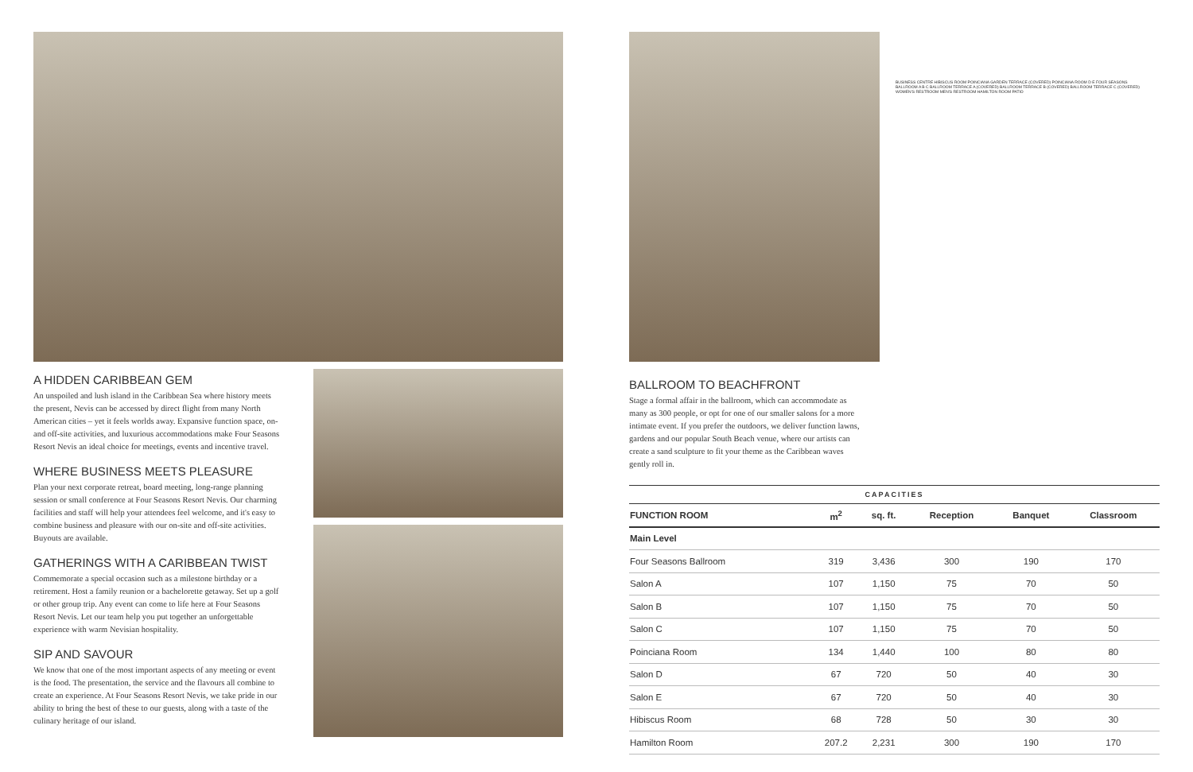A HIDDEN CARIBBEAN GEM
An unspoiled and lush island in the Caribbean Sea where history meets the present, Nevis can be accessed by direct flight from many North American cities – yet it feels worlds away. Expansive function space, on- and off-site activities, and luxurious accommodations make Four Seasons Resort Nevis an ideal choice for meetings, events and incentive travel.
WHERE BUSINESS MEETS PLEASURE
Plan your next corporate retreat, board meeting, long-range planning session or small conference at Four Seasons Resort Nevis. Our charming facilities and staff will help your attendees feel welcome, and it's easy to combine business and pleasure with our on-site and off-site activities. Buyouts are available.
GATHERINGS WITH A CARIBBEAN TWIST
Commemorate a special occasion such as a milestone birthday or a retirement. Host a family reunion or a bachelorette getaway. Set up a golf or other group trip. Any event can come to life here at Four Seasons Resort Nevis. Let our team help you put together an unforgettable experience with warm Nevisian hospitality.
SIP AND SAVOUR
We know that one of the most important aspects of any meeting or event is the food. The presentation, the service and the flavours all combine to create an experience. At Four Seasons Resort Nevis, we take pride in our ability to bring the best of these to our guests, along with a taste of the culinary heritage of our island.
BUSINESS CENTRE HIBISCUS ROOM POINCIANA GARDEN TERRACE (COVERED) POINCIANA ROOM D E FOUR SEASONS BALLROOM A B C BALLROOM TERRACE A (COVERED) BALLROOM TERRACE B (COVERED) BALLROOM TERRACE C (COVERED) WOMEN'S RESTROOM MEN'S RESTROOM HAMILTON ROOM PATIO
BALLROOM TO BEACHFRONT
Stage a formal affair in the ballroom, which can accommodate as many as 300 people, or opt for one of our smaller salons for a more intimate event. If you prefer the outdoors, we deliver function lawns, gardens and our popular South Beach venue, where our artists can create a sand sculpture to fit your theme as the Caribbean waves gently roll in.
CAPACITIES
| FUNCTION ROOM | m<sup>2</sup> | sq. ft. | Reception | Banquet | Classroom |
| --- | --- | --- | --- | --- | --- |
| Main Level | | | | | |
| Four Seasons Ballroom | 319 | 3,436 | 300 | 190 | 170 |
| Salon A | 107 | 1,150 | 75 | 70 | 50 |
| Salon B | 107 | 1,150 | 75 | 70 | 50 |
| Salon C | 107 | 1,150 | 75 | 70 | 50 |
| Poinciana Room | 134 | 1,440 | 100 | 80 | 80 |
| Salon D | 67 | 720 | 50 | 40 | 30 |
| Salon E | 67 | 720 | 50 | 40 | 30 |
| Hibiscus Room | 68 | 728 | 50 | 30 | 30 |
| Hamilton Room | 207.2 | 2,231 | 300 | 190 | 170 |